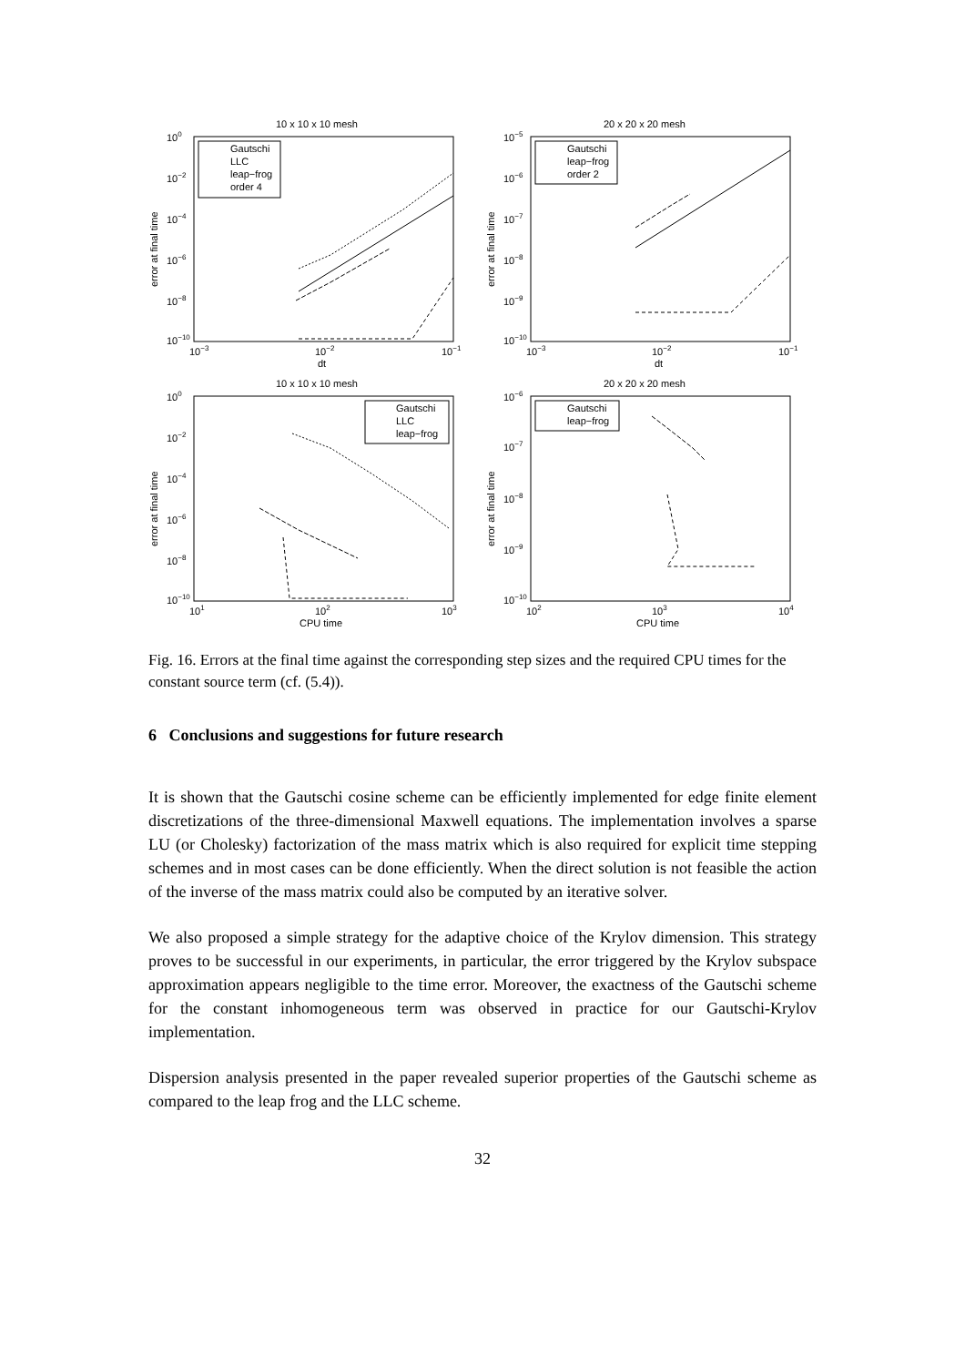10 x 10 x 10 mesh
100
10−2
10−4
10−6
10−8
10−10
10−3
10−2
10−1
dt
error at final time
Gautschi
LLC
leap−frog
order 4
20 x 20 x 20 mesh
10−5
10−6
10−7
10−8
10−9
10−10
10−3
10−2
10−1
dt
error at final time
Gautschi
leap−frog
order 2
10 x 10 x 10 mesh
100
10−2
10−4
10−6
10−8
10−10
101
102
103
CPU time
error at final time
Gautschi
LLC
leap−frog
20 x 20 x 20 mesh
10−6
10−7
10−8
10−9
10−10
102
103
104
CPU time
error at final time
Gautschi
leap−frog
Fig. 16. Errors at the final time against the corresponding step sizes and the required CPU times for the constant source term (cf. (5.4)).
6 Conclusions and suggestions for future research
It is shown that the Gautschi cosine scheme can be efficiently implemented for edge finite element discretizations of the three-dimensional Maxwell equations. The implementation involves a sparse LU (or Cholesky) factorization of the mass matrix which is also required for explicit time stepping schemes and in most cases can be done efficiently. When the direct solution is not feasible the action of the inverse of the mass matrix could also be computed by an iterative solver.
We also proposed a simple strategy for the adaptive choice of the Krylov dimension. This strategy proves to be successful in our experiments, in particular, the error triggered by the Krylov subspace approximation appears negligible to the time error. Moreover, the exactness of the Gautschi scheme for the constant inhomogeneous term was observed in practice for our Gautschi-Krylov implementation.
Dispersion analysis presented in the paper revealed superior properties of the Gautschi scheme as compared to the leap frog and the LLC scheme.
32